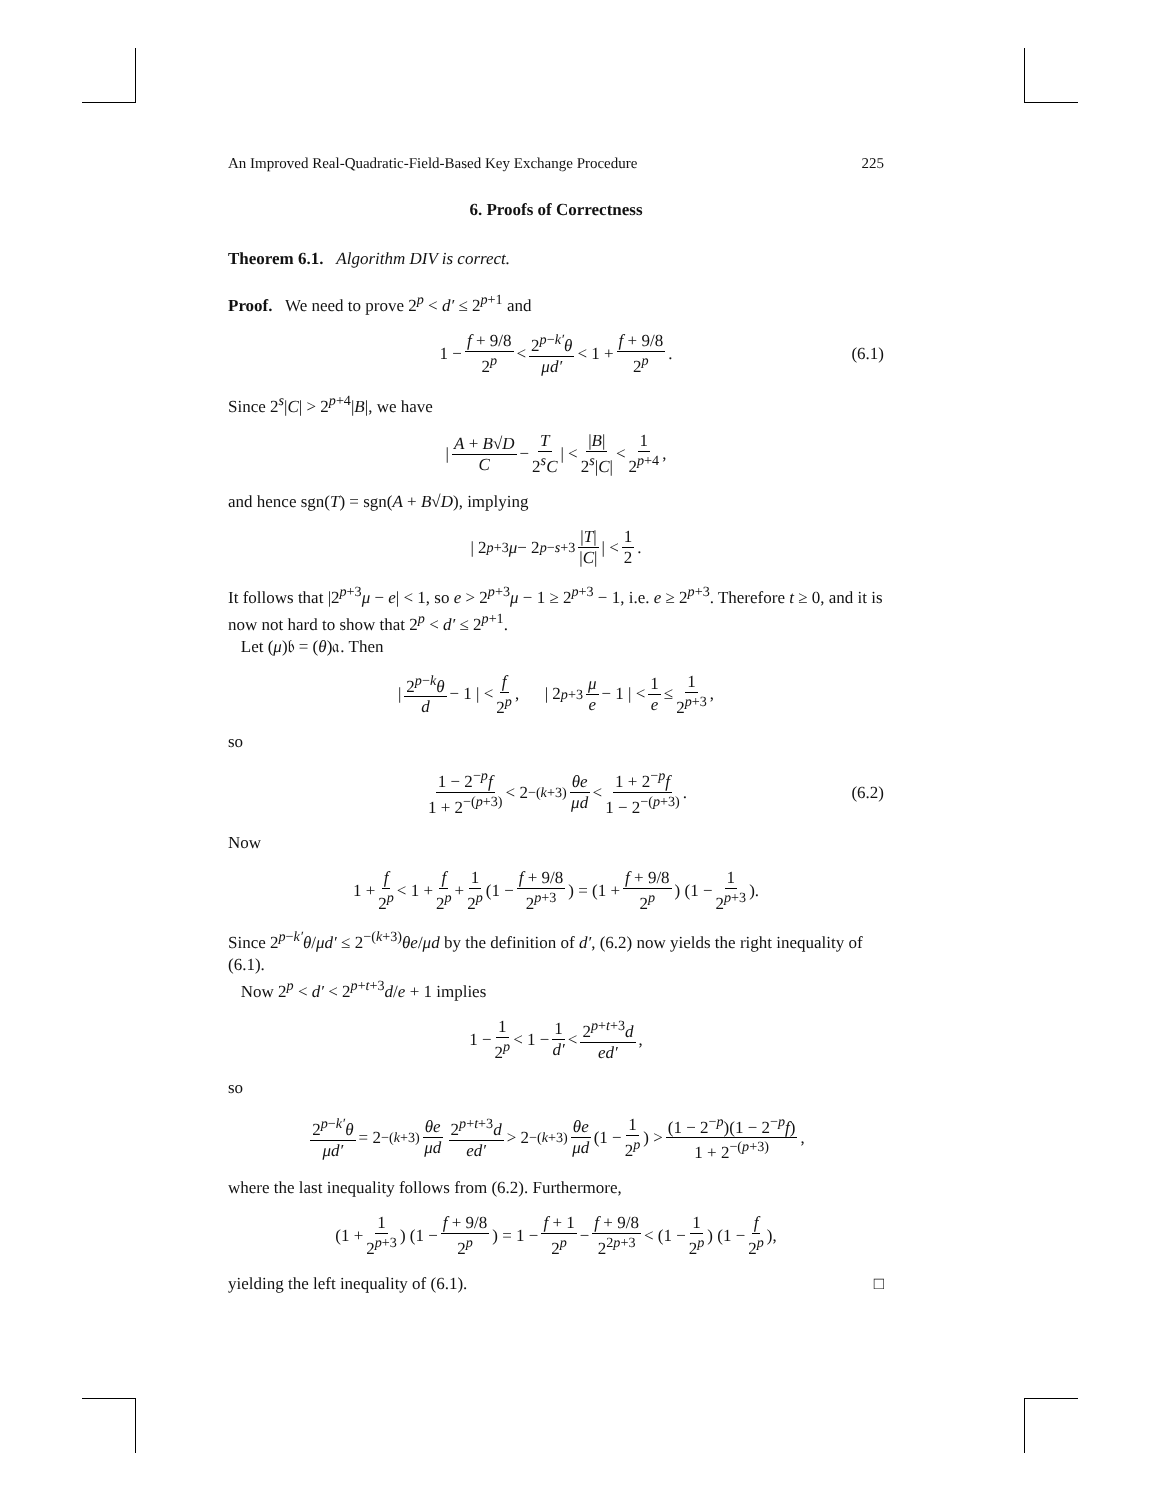An Improved Real-Quadratic-Field-Based Key Exchange Procedure 225
6. Proofs of Correctness
Theorem 6.1. Algorithm DIV is correct.
Proof. We need to prove 2<sup>p</sup> < d′ ≤ 2<sup>p+1</sup> and
1 − f + 9/8 2<sup>p</sup> < 2<sup>p−k′</sup>θ μd′ < 1 + f + 9/8 2<sup>p</sup>. (6.1)
Since 2<sup>s</sup>|C| > 2<sup>p+4</sup>|B|, we have
| A + B√D C − T 2<sup>s</sup>C | < |B| 2<sup>s</sup>|C| < 1 2<sup>p+4</sup>,
and hence sgn(T) = sgn(A + B√D), implying
| 2<sup>p+3</sup> μ − 2<sup>p−s+3</sup> |T| |C| | < 1 2.
It follows that |2<sup>p+3</sup>μ − e| < 1, so e > 2<sup>p+3</sup>μ − 1 ≥ 2<sup>p+3</sup> − 1, i.e. e ≥ 2<sup>p+3</sup>. Therefore t ≥ 0, and it is now not hard to show that 2<sup>p</sup> < d′ ≤ 2<sup>p+1</sup>.
Let (μ)𝔟 = (θ)𝔞. Then
| 2<sup>p−k</sup>θ d − 1 | < f 2<sup>p</sup>, | 2<sup>p+3</sup> μ e − 1 | < 1 e ≤ 1 2<sup>p+3</sup>,
so
1 − 2<sup>−p</sup>f 1 + 2<sup>−(p+3)</sup> < 2<sup>−(k+3)</sup> θe μd < 1 + 2<sup>−p</sup>f 1 − 2<sup>−(p+3)</sup>. (6.2)
Now
1 + f 2<sup>p</sup> < 1 + f 2<sup>p</sup> + 1 2<sup>p</sup> (1 − f + 9/8 2<sup>p+3</sup>) = (1 + f + 9/8 2<sup>p</sup>) (1 − 1 2<sup>p+3</sup>).
Since 2<sup>p−k′</sup>θ/μd′ ≤ 2<sup>−(k+3)</sup>θe/μd by the definition of d′, (6.2) now yields the right inequality of (6.1).
Now 2<sup>p</sup> < d′ < 2<sup>p+t+3</sup>d/e + 1 implies
1 − 1 2<sup>p</sup> < 1 − 1 d′ < 2<sup>p+t+3</sup>d ed′,
so
2<sup>p−k′</sup>θ μd′ = 2<sup>−(k+3)</sup> θe μd 2<sup>p+t+3</sup>d ed′ > 2<sup>−(k+3)</sup> θe μd (1 − 1 2<sup>p</sup>) > (1 − 2<sup>−p</sup>)(1 − 2<sup>−p</sup>f) 1 + 2<sup>−(p+3)</sup>,
where the last inequality follows from (6.2). Furthermore,
(1 + 1 2<sup>p+3</sup>) (1 − f + 9/8 2<sup>p</sup>) = 1 − f + 1 2<sup>p</sup> − f + 9/8 2<sup>2p+3</sup> < (1 − 1 2<sup>p</sup>) (1 − f 2<sup>p</sup>),
yielding the left inequality of (6.1). □